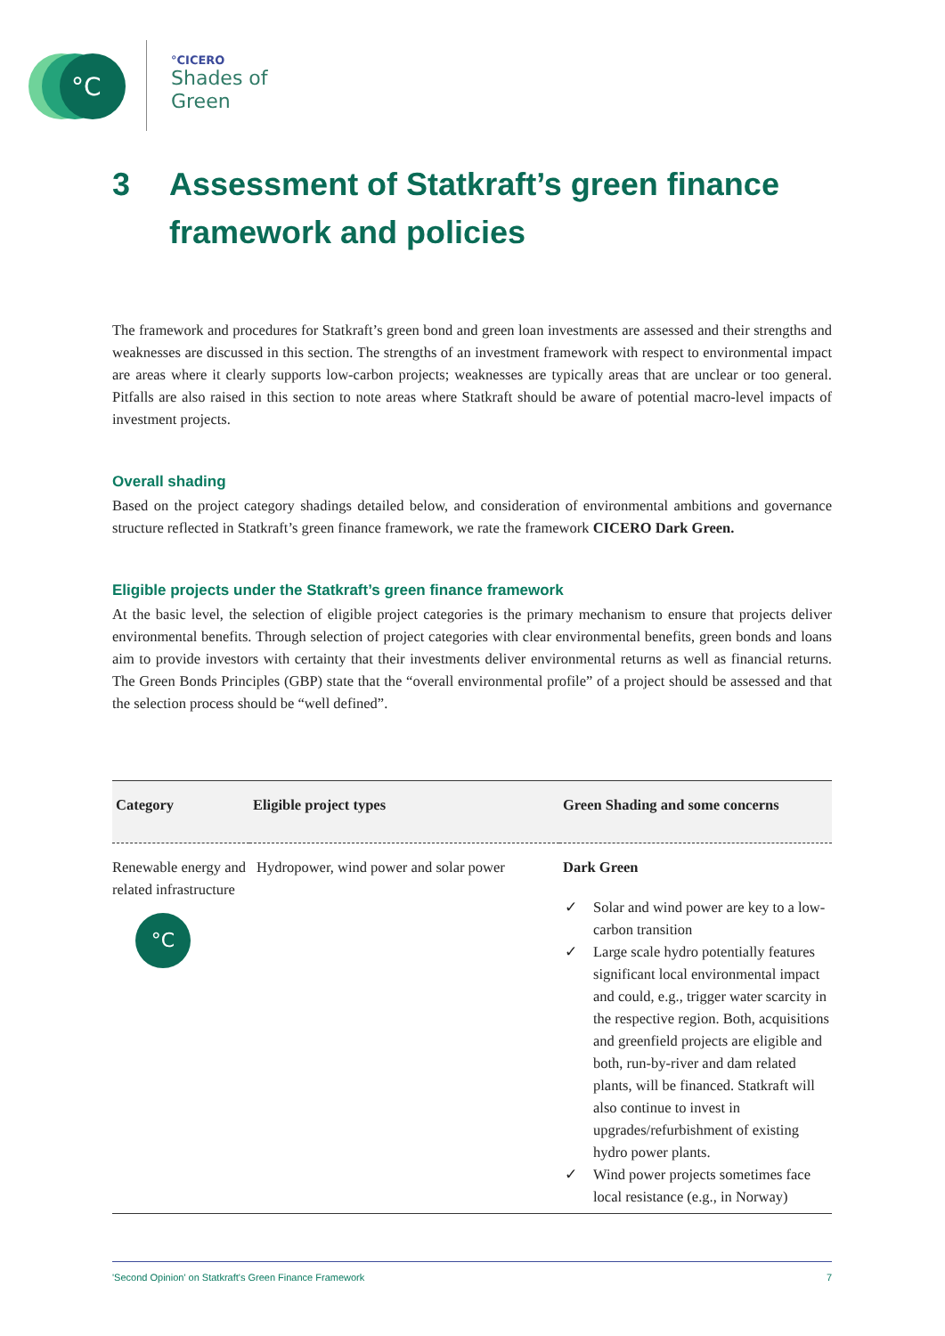°C
°CICERO
Shades of
Green
3 Assessment of Statkraft’s green finance framework and policies
The framework and procedures for Statkraft’s green bond and green loan investments are assessed and their strengths and weaknesses are discussed in this section. The strengths of an investment framework with respect to environmental impact are areas where it clearly supports low-carbon projects; weaknesses are typically areas that are unclear or too general. Pitfalls are also raised in this section to note areas where Statkraft should be aware of potential macro-level impacts of investment projects.
Overall shading
Based on the project category shadings detailed below, and consideration of environmental ambitions and governance structure reflected in Statkraft’s green finance framework, we rate the framework CICERO Dark Green.
Eligible projects under the Statkraft’s green finance framework
At the basic level, the selection of eligible project categories is the primary mechanism to ensure that projects deliver environmental benefits. Through selection of project categories with clear environmental benefits, green bonds and loans aim to provide investors with certainty that their investments deliver environmental returns as well as financial returns. The Green Bonds Principles (GBP) state that the “overall environmental profile” of a project should be assessed and that the selection process should be “well defined”.
| Category | Eligible project types | Green Shading and some concerns |
| --- | --- | --- |
| Renewable energy and related infrastructure °C | Hydropower, wind power and solar power | Dark Green ✓ Solar and wind power are key to a low-carbon transition ✓ Large scale hydro potentially features significant local environmental impact and could, e.g., trigger water scarcity in the respective region. Both, acquisitions and greenfield projects are eligible and both, run-by-river and dam related plants, will be financed. Statkraft will also continue to invest in upgrades/refurbishment of existing hydro power plants. ✓ Wind power projects sometimes face local resistance (e.g., in Norway) |
'Second Opinion' on Statkraft's Green Finance Framework 7